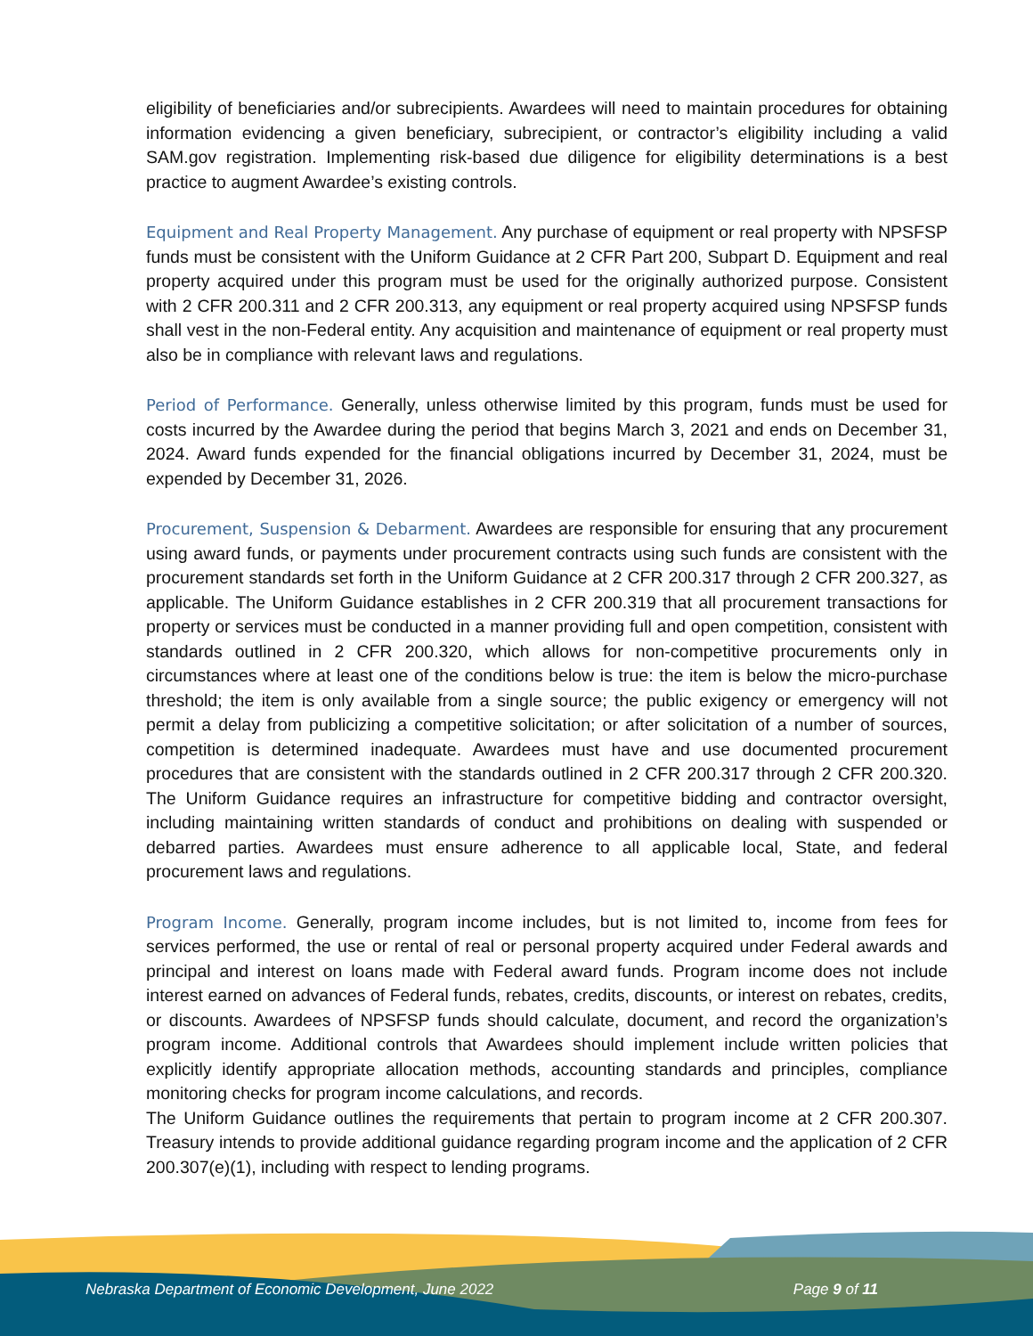eligibility of beneficiaries and/or subrecipients. Awardees will need to maintain procedures for obtaining information evidencing a given beneficiary, subrecipient, or contractor’s eligibility including a valid SAM.gov registration. Implementing risk-based due diligence for eligibility determinations is a best practice to augment Awardee’s existing controls.
Equipment and Real Property Management. Any purchase of equipment or real property with NPSFSP funds must be consistent with the Uniform Guidance at 2 CFR Part 200, Subpart D. Equipment and real property acquired under this program must be used for the originally authorized purpose. Consistent with 2 CFR 200.311 and 2 CFR 200.313, any equipment or real property acquired using NPSFSP funds shall vest in the non-Federal entity. Any acquisition and maintenance of equipment or real property must also be in compliance with relevant laws and regulations.
Period of Performance. Generally, unless otherwise limited by this program, funds must be used for costs incurred by the Awardee during the period that begins March 3, 2021 and ends on December 31, 2024. Award funds expended for the financial obligations incurred by December 31, 2024, must be expended by December 31, 2026.
Procurement, Suspension & Debarment. Awardees are responsible for ensuring that any procurement using award funds, or payments under procurement contracts using such funds are consistent with the procurement standards set forth in the Uniform Guidance at 2 CFR 200.317 through 2 CFR 200.327, as applicable. The Uniform Guidance establishes in 2 CFR 200.319 that all procurement transactions for property or services must be conducted in a manner providing full and open competition, consistent with standards outlined in 2 CFR 200.320, which allows for non-competitive procurements only in circumstances where at least one of the conditions below is true: the item is below the micro-purchase threshold; the item is only available from a single source; the public exigency or emergency will not permit a delay from publicizing a competitive solicitation; or after solicitation of a number of sources, competition is determined inadequate. Awardees must have and use documented procurement procedures that are consistent with the standards outlined in 2 CFR 200.317 through 2 CFR 200.320. The Uniform Guidance requires an infrastructure for competitive bidding and contractor oversight, including maintaining written standards of conduct and prohibitions on dealing with suspended or debarred parties. Awardees must ensure adherence to all applicable local, State, and federal procurement laws and regulations.
Program Income. Generally, program income includes, but is not limited to, income from fees for services performed, the use or rental of real or personal property acquired under Federal awards and principal and interest on loans made with Federal award funds. Program income does not include interest earned on advances of Federal funds, rebates, credits, discounts, or interest on rebates, credits, or discounts. Awardees of NPSFSP funds should calculate, document, and record the organization’s program income. Additional controls that Awardees should implement include written policies that explicitly identify appropriate allocation methods, accounting standards and principles, compliance monitoring checks for program income calculations, and records.
The Uniform Guidance outlines the requirements that pertain to program income at 2 CFR 200.307. Treasury intends to provide additional guidance regarding program income and the application of 2 CFR 200.307(e)(1), including with respect to lending programs.
Nebraska Department of Economic Development, June 2022 Page 9 of 11